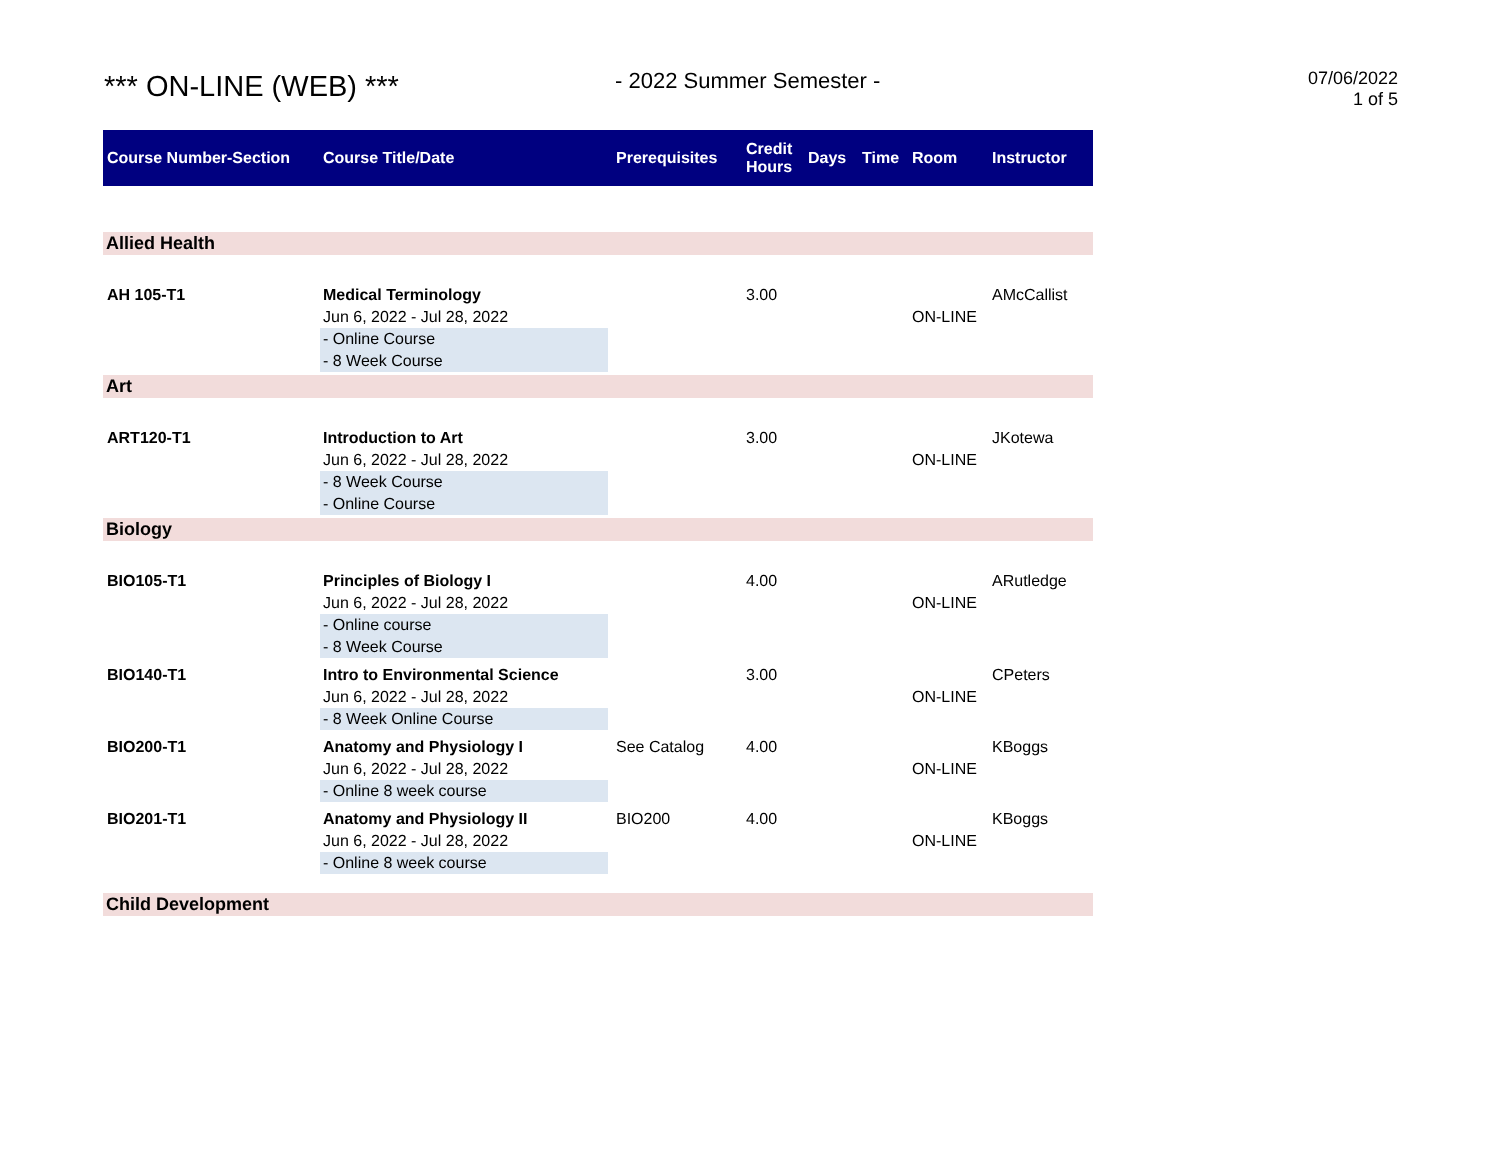*** ON-LINE (WEB) *** - 2022 Summer Semester -
07/06/2022
1 of 5
| Course Number-Section | Course Title/Date | Prerequisites | Credit Hours | Days | Time | Room | Instructor |
| --- | --- | --- | --- | --- | --- | --- | --- |
| Allied Health | | | | | | | |
| AH 105-T1 | Medical Terminology Jun 6, 2022 - Jul 28, 2022 - Online Course - 8 Week Course | | 3.00 | | | ON-LINE | AMcCallist |
| Art | | | | | | | |
| ART120-T1 | Introduction to Art Jun 6, 2022 - Jul 28, 2022 - 8 Week Course - Online Course | | 3.00 | | | ON-LINE | JKotewa |
| Biology | | | | | | | |
| BIO105-T1 | Principles of Biology I Jun 6, 2022 - Jul 28, 2022 - Online course - 8 Week Course | | 4.00 | | | ON-LINE | ARutledge |
| BIO140-T1 | Intro to Environmental Science Jun 6, 2022 - Jul 28, 2022 - 8 Week Online Course | | 3.00 | | | ON-LINE | CPeters |
| BIO200-T1 | Anatomy and Physiology I Jun 6, 2022 - Jul 28, 2022 - Online 8 week course | See Catalog | 4.00 | | | ON-LINE | KBoggs |
| BIO201-T1 | Anatomy and Physiology II Jun 6, 2022 - Jul 28, 2022 - Online 8 week course | BIO200 | 4.00 | | | ON-LINE | KBoggs |
| Child Development | | | | | | | |